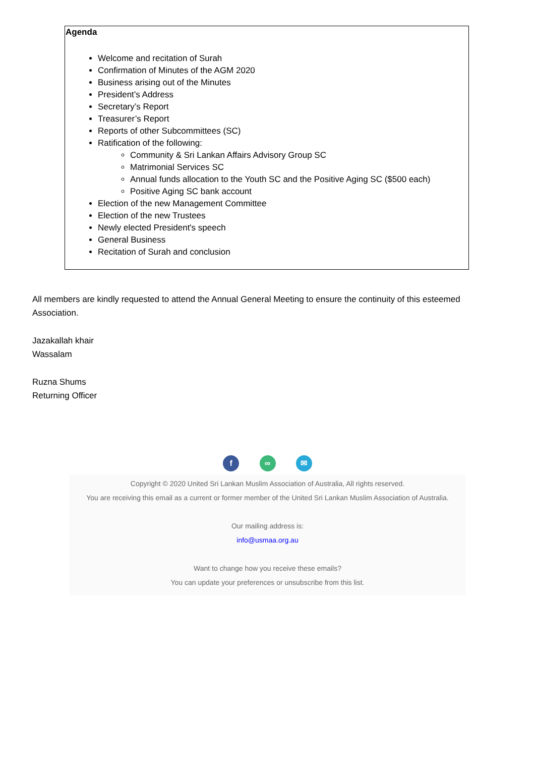Agenda
Welcome and recitation of Surah
Confirmation of Minutes of the AGM 2020
Business arising out of the Minutes
President’s Address
Secretary’s Report
Treasurer’s Report
Reports of other Subcommittees (SC)
Ratification of the following:
Community & Sri Lankan Affairs Advisory Group SC
Matrimonial Services SC
Annual funds allocation to the Youth SC and the Positive Aging SC ($500 each)
Positive Aging SC bank account
Election of the new Management Committee
Election of the new Trustees
Newly elected President's speech
General Business
Recitation of Surah and conclusion
All members are kindly requested to attend the Annual General Meeting to ensure the continuity of this esteemed Association.
Jazakallah khair
Wassalam
Ruzna Shums
Returning Officer
f ∞ ✉
Copyright © 2020 United Sri Lankan Muslim Association of Australia, All rights reserved.
You are receiving this email as a current or former member of the United Sri Lankan Muslim Association of Australia.
Our mailing address is:
info@usmaa.org.au
Want to change how you receive these emails?
You can update your preferences or unsubscribe from this list.